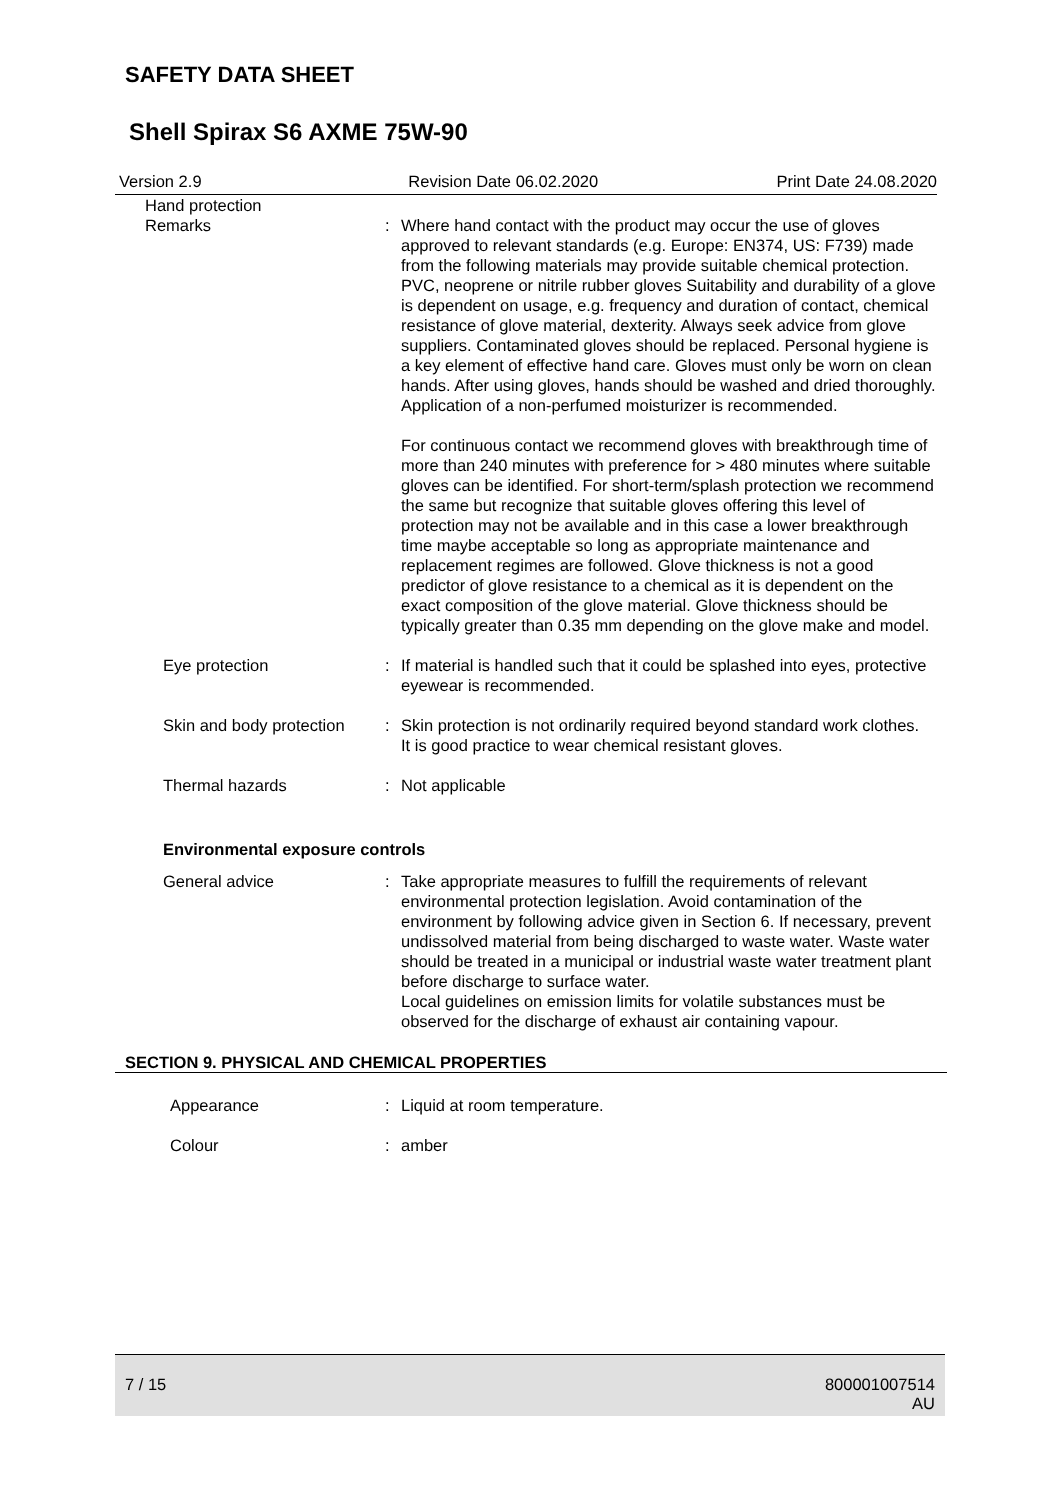SAFETY DATA SHEET
Shell Spirax S6 AXME 75W-90
Version 2.9 Revision Date 06.02.2020 Print Date 24.08.2020
Hand protection
Remarks : Where hand contact with the product may occur the use of gloves approved to relevant standards (e.g. Europe: EN374, US: F739) made from the following materials may provide suitable chemical protection. PVC, neoprene or nitrile rubber gloves Suitability and durability of a glove is dependent on usage, e.g. frequency and duration of contact, chemical resistance of glove material, dexterity. Always seek advice from glove suppliers. Contaminated gloves should be replaced. Personal hygiene is a key element of effective hand care. Gloves must only be worn on clean hands. After using gloves, hands should be washed and dried thoroughly. Application of a non-perfumed moisturizer is recommended.
For continuous contact we recommend gloves with breakthrough time of more than 240 minutes with preference for > 480 minutes where suitable gloves can be identified. For short-term/splash protection we recommend the same but recognize that suitable gloves offering this level of protection may not be available and in this case a lower breakthrough time maybe acceptable so long as appropriate maintenance and replacement regimes are followed. Glove thickness is not a good predictor of glove resistance to a chemical as it is dependent on the exact composition of the glove material. Glove thickness should be typically greater than 0.35 mm depending on the glove make and model.
Eye protection : If material is handled such that it could be splashed into eyes, protective eyewear is recommended.
Skin and body protection : Skin protection is not ordinarily required beyond standard work clothes.
It is good practice to wear chemical resistant gloves.
Thermal hazards : Not applicable
Environmental exposure controls
General advice : Take appropriate measures to fulfill the requirements of relevant environmental protection legislation. Avoid contamination of the environment by following advice given in Section 6. If necessary, prevent undissolved material from being discharged to waste water. Waste water should be treated in a municipal or industrial waste water treatment plant before discharge to surface water.
Local guidelines on emission limits for volatile substances must be observed for the discharge of exhaust air containing vapour.
SECTION 9. PHYSICAL AND CHEMICAL PROPERTIES
Appearance : Liquid at room temperature.
Colour : amber
7 / 15 800001007514
AU